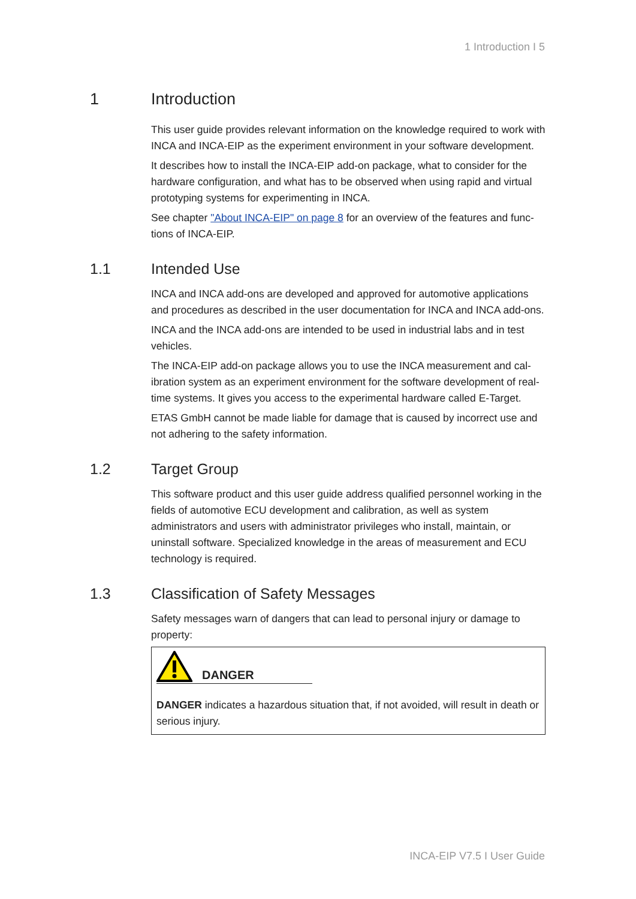1 Introduction I 5
1 Introduction
This user guide provides relevant information on the knowledge required to work with INCA and INCA-EIP as the experiment environment in your software devel­opment.
It describes how to install the INCA-EIP add-on package, what to consider for the hardware configuration, and what has to be observed when using rapid and vir­tual prototyping systems for experimenting in INCA.
See chapter "About INCA-EIP" on page 8 for an overview of the features and func­tions of INCA-EIP.
1.1 Intended Use
INCA and INCA add-ons are developed and approved for automotive applications and procedures as described in the user documentation for INCA and INCA add-ons.
INCA and the INCA add-ons are intended to be used in industrial labs and in test vehicles.
The INCA-EIP add-on package allows you to use the INCA measurement and cal­ibration system as an experiment environment for the software development of real-time systems. It gives you access to the experimental hardware called E-Tar­get.
ETAS GmbH cannot be made liable for damage that is caused by incorrect use and not adhering to the safety information.
1.2 Target Group
This software product and this user guide address qualified personnel working in the fields of automotive ECU development and calibration, as well as system administrators and users with administrator privileges who install, maintain, or uninstall software. Specialized knowledge in the areas of measurement and ECU technology is required.
1.3 Classification of Safety Messages
Safety messages warn of dangers that can lead to personal injury or damage to property:
DANGER
DANGER indicates a hazardous situation that, if not avoided, will result in death or serious injury.
INCA-EIP V7.5 I User Guide